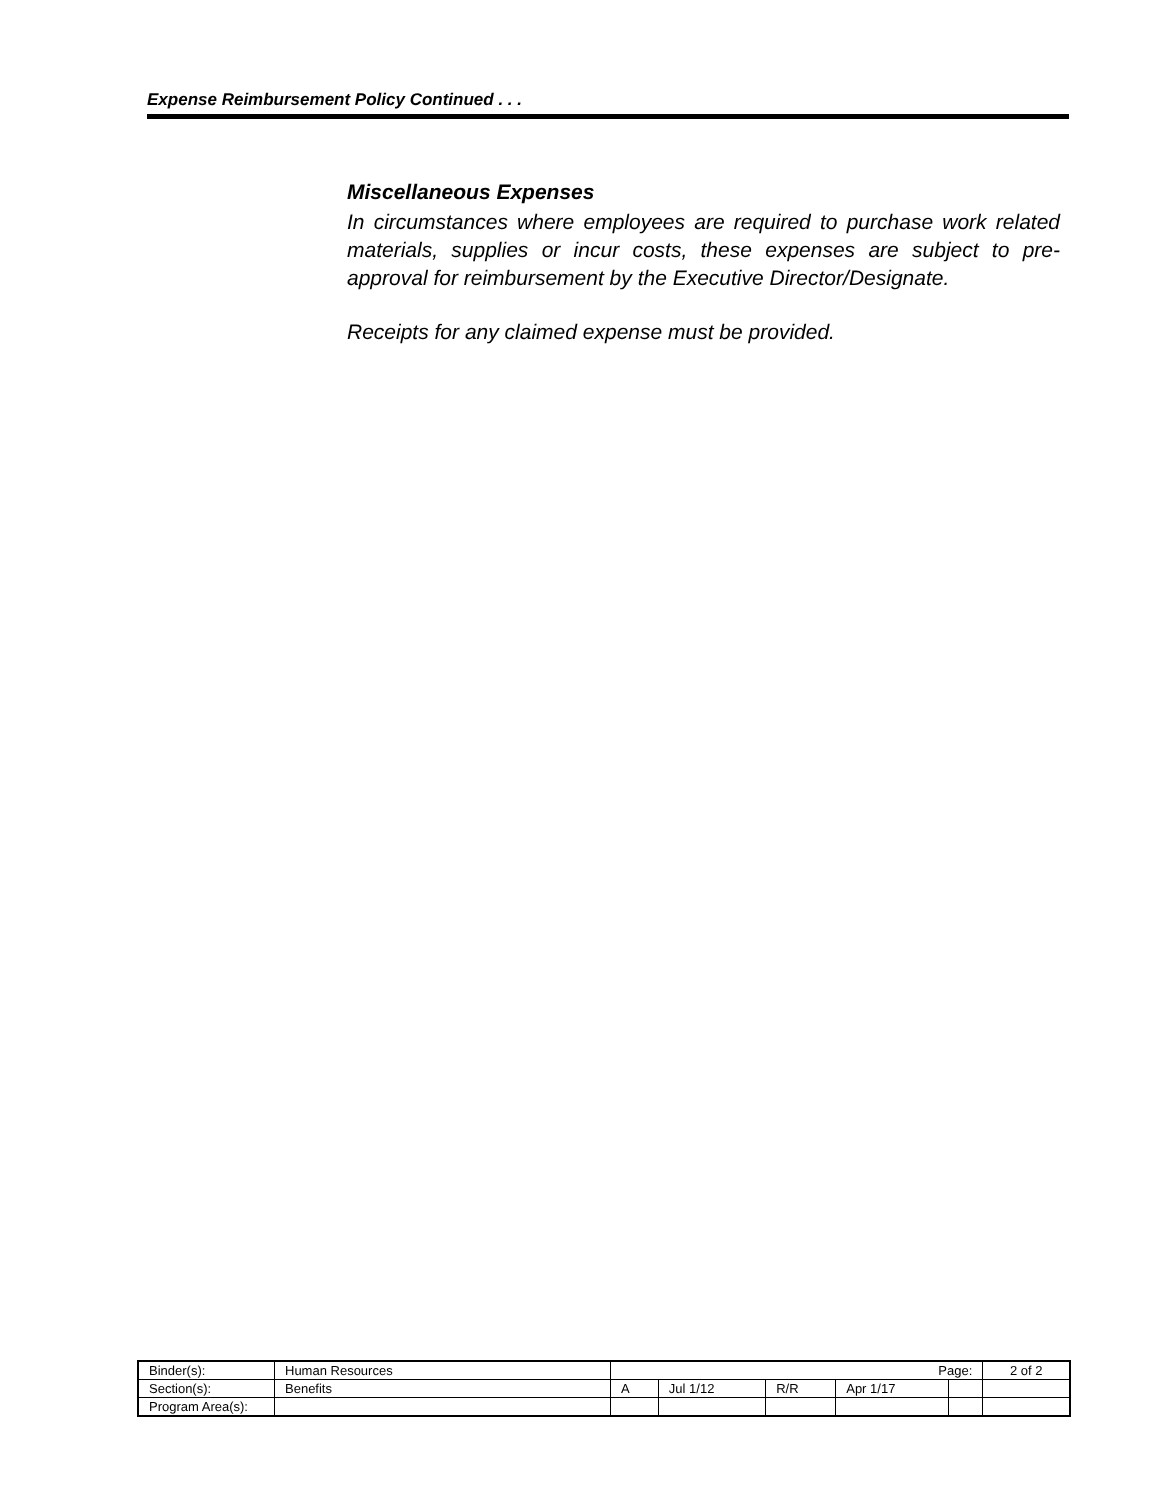Expense Reimbursement Policy Continued . . .
Miscellaneous Expenses
In circumstances where employees are required to purchase work related materials, supplies or incur costs, these expenses are subject to pre-approval for reimbursement by the Executive Director/Designate.
Receipts for any claimed expense must be provided.
| Binder(s): | Human Resources | Page: | | | | | 2 of 2 |
| Section(s): | Benefits | A | Jul 1/12 | R/R | Apr 1/17 | | |
| Program Area(s): | | | | | | | |